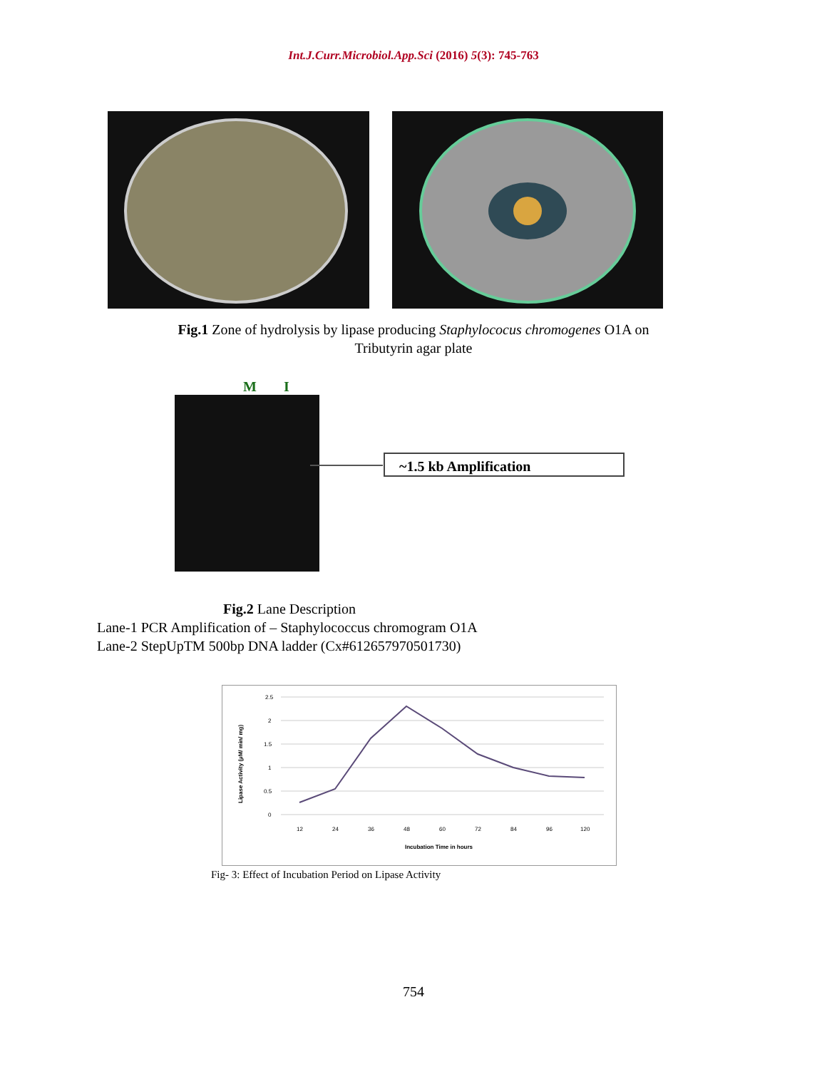Int.J.Curr.Microbiol.App.Sci (2016) 5(3): 745-763
Fig.1 Zone of hydrolysis by lipase producing Staphylococus chromogenes O1A on
Tributyrin agar plate
M I
~1.5 kb Amplification
Fig.2 Lane Description
Lane-1 PCR Amplification of – Staphylococcus chromogram O1A
Lane-2 StepUpTM 500bp DNA ladder (Cx#612657970501730)
2.5
2
1.5
1
0.5
0
12
24
36
48
60
72
84
96
120
Incubation Time in hours
Lipase Activity (µM/ min/ mg)
Fig- 3: Effect of Incubation Period on Lipase Activity
754